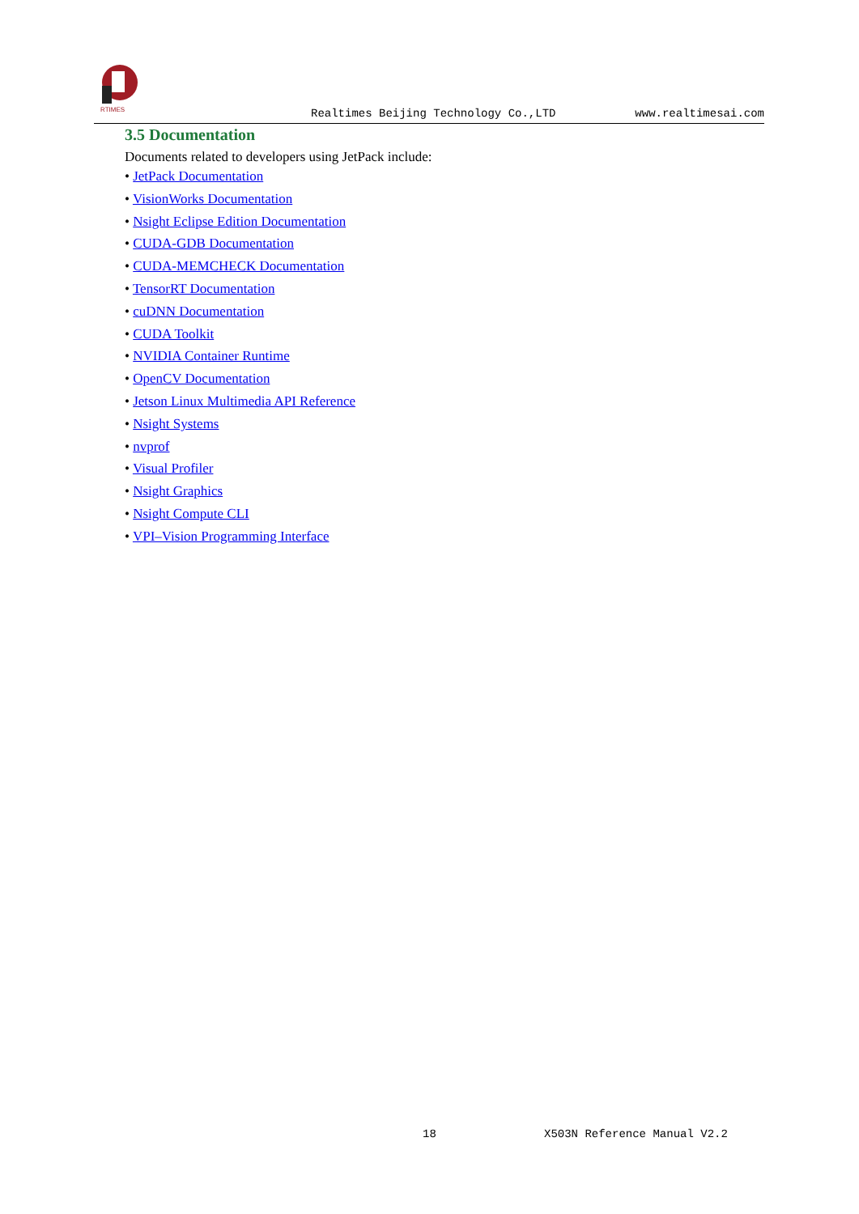RTIMES
Realtimes Beijing Technology Co.,LTD www.realtimesai.com
3.5 Documentation
Documents related to developers using JetPack include:
• JetPack Documentation
• VisionWorks Documentation
• Nsight Eclipse Edition Documentation
• CUDA-GDB Documentation
• CUDA-MEMCHECK Documentation
• TensorRT Documentation
• cuDNN Documentation
• CUDA Toolkit
• NVIDIA Container Runtime
• OpenCV Documentation
• Jetson Linux Multimedia API Reference
• Nsight Systems
• nvprof
• Visual Profiler
• Nsight Graphics
• Nsight Compute CLI
• VPI–Vision Programming Interface
18 X503N Reference Manual V2.2